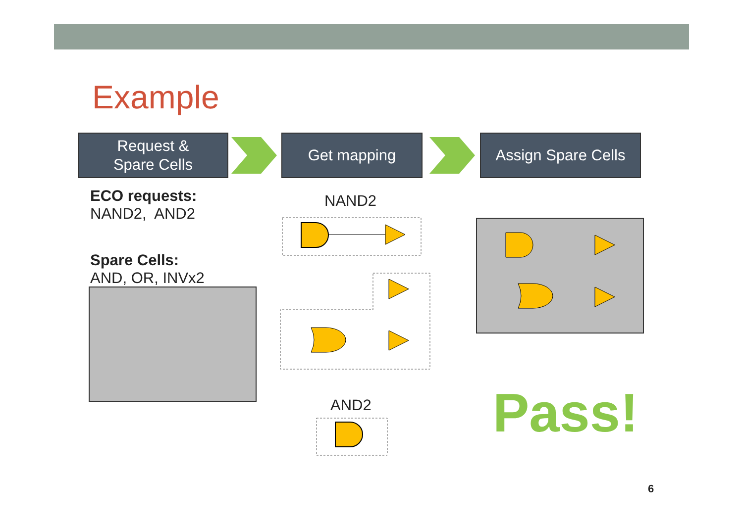Example
Request &
Spare Cells
Get mapping
Assign Spare Cells
ECO requests:
NAND2, AND2
Spare Cells:
AND, OR, INVx2
NAND2
AND2 Pass!
6